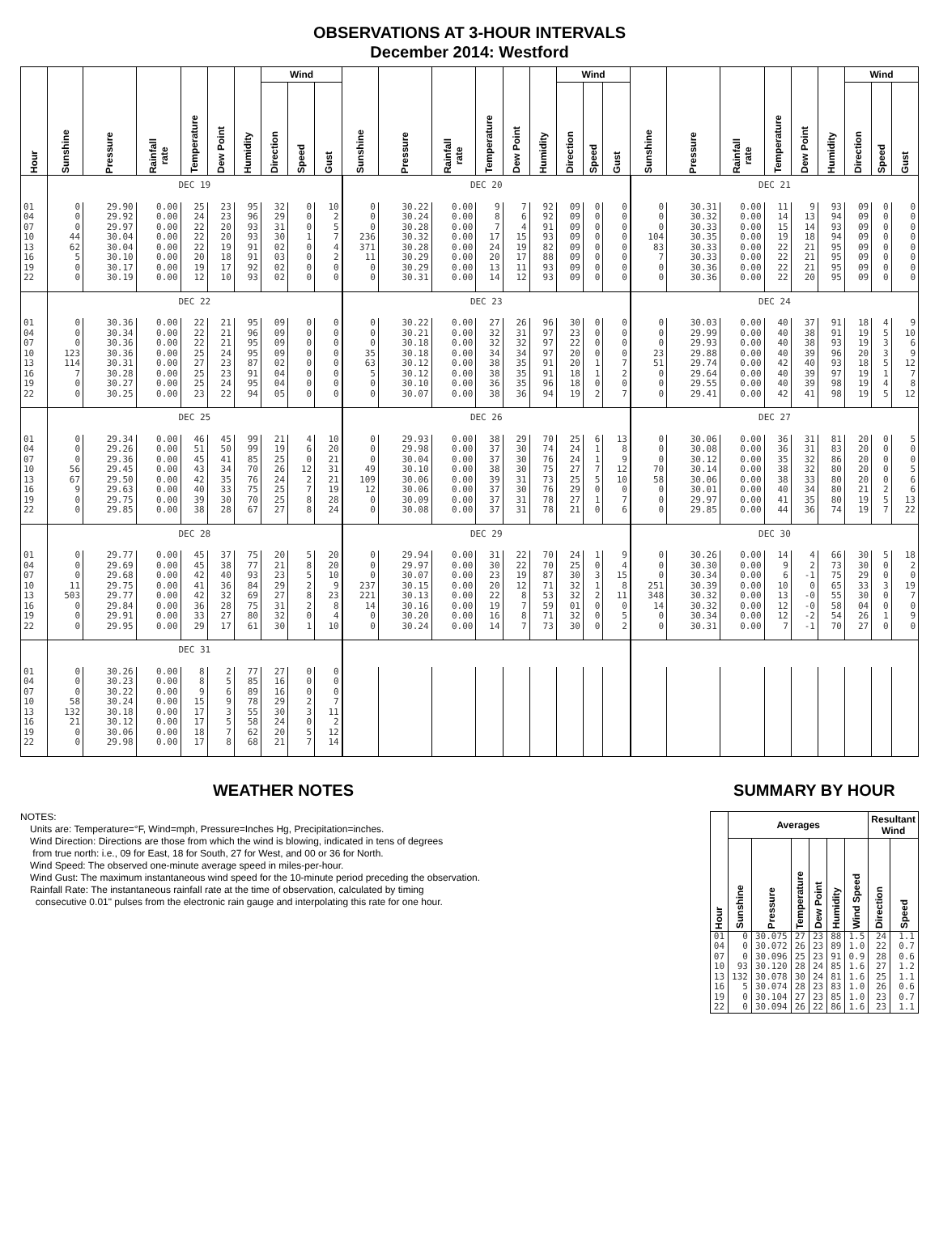OBSERVATIONS AT 3-HOUR INTERVALS
December 2014: Westford
| Hour | Sunshine | Pressure | Rainfall rate | Temperature | Dew Point | Humidity | Wind | | | Sunshine | Pressure | Rainfall rate | Temperature | Dew Point | Humidity | Wind | | | Sunshine | Pressure | Rainfall rate | Temperature | Dew Point | Humidity | Wind | | |
| --- | --- | --- | --- | --- | --- | --- | --- | --- | --- | --- | --- | --- | --- | --- | --- | --- | --- | --- | --- | --- | --- | --- | --- | --- | --- | --- | --- |
| | | | | | | | Direction | Speed | Gust | | | | | | | Direction | Speed | Gust | | | | | | | Direction | Speed | Gust |
| | DEC 19 | | | | | | | | | DEC 20 | | | | | | | | | DEC 21 | | | | | | | | |
| 01 | 0 | 29.90 | 0.00 | 25 | 23 | 95 | 32 | 0 | 10 | 0 | 30.22 | 0.00 | 9 | 7 | 92 | 09 | 0 | 0 | 0 | 30.31 | 0.00 | 11 | 9 | 93 | 09 | 0 | 0 |
| 04 | 0 | 29.92 | 0.00 | 24 | 23 | 96 | 29 | 0 | 2 | 0 | 30.24 | 0.00 | 8 | 6 | 92 | 09 | 0 | 0 | 0 | 30.32 | 0.00 | 14 | 13 | 94 | 09 | 0 | 0 |
| 07 | 0 | 29.97 | 0.00 | 22 | 20 | 93 | 31 | 0 | 5 | 0 | 30.28 | 0.00 | 7 | 4 | 91 | 09 | 0 | 0 | 0 | 30.33 | 0.00 | 15 | 14 | 93 | 09 | 0 | 0 |
| 10 | 44 | 30.04 | 0.00 | 22 | 20 | 93 | 30 | 1 | 7 | 236 | 30.32 | 0.00 | 17 | 15 | 93 | 09 | 0 | 0 | 104 | 30.35 | 0.00 | 19 | 18 | 94 | 09 | 0 | 0 |
| 13 | 62 | 30.04 | 0.00 | 22 | 19 | 91 | 02 | 0 | 4 | 371 | 30.28 | 0.00 | 24 | 19 | 82 | 09 | 0 | 0 | 83 | 30.33 | 0.00 | 22 | 21 | 95 | 09 | 0 | 0 |
| 16 | 5 | 30.10 | 0.00 | 20 | 18 | 91 | 03 | 0 | 2 | 11 | 30.29 | 0.00 | 20 | 17 | 88 | 09 | 0 | 0 | 7 | 30.33 | 0.00 | 22 | 21 | 95 | 09 | 0 | 0 |
| 19 | 0 | 30.17 | 0.00 | 19 | 17 | 92 | 02 | 0 | 0 | 0 | 30.29 | 0.00 | 13 | 11 | 93 | 09 | 0 | 0 | 0 | 30.36 | 0.00 | 22 | 21 | 95 | 09 | 0 | 0 |
| 22 | 0 | 30.19 | 0.00 | 12 | 10 | 93 | 02 | 0 | 0 | 0 | 30.31 | 0.00 | 14 | 12 | 93 | 09 | 0 | 0 | 0 | 30.36 | 0.00 | 22 | 20 | 95 | 09 | 0 | 0 |
| | DEC 22 | | | | | | | | | DEC 23 | | | | | | | | | DEC 24 | | | | | | | | |
| 01 | 0 | 30.36 | 0.00 | 22 | 21 | 95 | 09 | 0 | 0 | 0 | 30.22 | 0.00 | 27 | 26 | 96 | 30 | 0 | 0 | 0 | 30.03 | 0.00 | 40 | 37 | 91 | 18 | 4 | 9 |
| 04 | 0 | 30.34 | 0.00 | 22 | 21 | 96 | 09 | 0 | 0 | 0 | 30.21 | 0.00 | 32 | 31 | 97 | 23 | 0 | 0 | 0 | 29.99 | 0.00 | 40 | 38 | 91 | 19 | 5 | 10 |
| 07 | 0 | 30.36 | 0.00 | 22 | 21 | 95 | 09 | 0 | 0 | 0 | 30.18 | 0.00 | 32 | 32 | 97 | 22 | 0 | 0 | 0 | 29.93 | 0.00 | 40 | 38 | 93 | 19 | 3 | 6 |
| 10 | 123 | 30.36 | 0.00 | 25 | 24 | 95 | 09 | 0 | 0 | 35 | 30.18 | 0.00 | 34 | 34 | 97 | 20 | 0 | 0 | 23 | 29.88 | 0.00 | 40 | 39 | 96 | 20 | 3 | 9 |
| 13 | 114 | 30.31 | 0.00 | 27 | 23 | 87 | 02 | 0 | 0 | 63 | 30.12 | 0.00 | 38 | 35 | 91 | 20 | 1 | 7 | 51 | 29.74 | 0.00 | 42 | 40 | 93 | 18 | 5 | 12 |
| 16 | 7 | 30.28 | 0.00 | 25 | 23 | 91 | 04 | 0 | 0 | 5 | 30.12 | 0.00 | 38 | 35 | 91 | 18 | 1 | 2 | 0 | 29.64 | 0.00 | 40 | 39 | 97 | 19 | 1 | 7 |
| 19 | 0 | 30.27 | 0.00 | 25 | 24 | 95 | 04 | 0 | 0 | 0 | 30.10 | 0.00 | 36 | 35 | 96 | 18 | 0 | 0 | 0 | 29.55 | 0.00 | 40 | 39 | 98 | 19 | 4 | 8 |
| 22 | 0 | 30.25 | 0.00 | 23 | 22 | 94 | 05 | 0 | 0 | 0 | 30.07 | 0.00 | 38 | 36 | 94 | 19 | 2 | 7 | 0 | 29.41 | 0.00 | 42 | 41 | 98 | 19 | 5 | 12 |
| | DEC 25 | | | | | | | | | DEC 26 | | | | | | | | | DEC 27 | | | | | | | | |
| 01 | 0 | 29.34 | 0.00 | 46 | 45 | 99 | 21 | 4 | 10 | 0 | 29.93 | 0.00 | 38 | 29 | 70 | 25 | 6 | 13 | 0 | 30.06 | 0.00 | 36 | 31 | 81 | 20 | 0 | 5 |
| 04 | 0 | 29.26 | 0.00 | 51 | 50 | 99 | 19 | 6 | 20 | 0 | 29.98 | 0.00 | 37 | 30 | 74 | 24 | 1 | 8 | 0 | 30.08 | 0.00 | 36 | 31 | 83 | 20 | 0 | 0 |
| 07 | 0 | 29.36 | 0.00 | 45 | 41 | 85 | 25 | 0 | 21 | 0 | 30.04 | 0.00 | 37 | 30 | 76 | 24 | 1 | 9 | 0 | 30.12 | 0.00 | 35 | 32 | 86 | 20 | 0 | 0 |
| 10 | 56 | 29.45 | 0.00 | 43 | 34 | 70 | 26 | 12 | 31 | 49 | 30.10 | 0.00 | 38 | 30 | 75 | 27 | 7 | 12 | 70 | 30.14 | 0.00 | 38 | 32 | 80 | 20 | 0 | 5 |
| 13 | 67 | 29.50 | 0.00 | 42 | 35 | 76 | 24 | 2 | 21 | 109 | 30.06 | 0.00 | 39 | 31 | 73 | 25 | 5 | 10 | 58 | 30.06 | 0.00 | 38 | 33 | 80 | 20 | 0 | 6 |
| 16 | 9 | 29.63 | 0.00 | 40 | 33 | 75 | 25 | 7 | 19 | 12 | 30.06 | 0.00 | 37 | 30 | 76 | 29 | 0 | 0 | 0 | 30.01 | 0.00 | 40 | 34 | 80 | 21 | 2 | 6 |
| 19 | 0 | 29.75 | 0.00 | 39 | 30 | 70 | 25 | 8 | 28 | 0 | 30.09 | 0.00 | 37 | 31 | 78 | 27 | 1 | 7 | 0 | 29.97 | 0.00 | 41 | 35 | 80 | 19 | 5 | 13 |
| 22 | 0 | 29.85 | 0.00 | 38 | 28 | 67 | 27 | 8 | 24 | 0 | 30.08 | 0.00 | 37 | 31 | 78 | 21 | 0 | 6 | 0 | 29.85 | 0.00 | 44 | 36 | 74 | 19 | 7 | 22 |
| | DEC 28 | | | | | | | | | DEC 29 | | | | | | | | | DEC 30 | | | | | | | | |
| 01 | 0 | 29.77 | 0.00 | 45 | 37 | 75 | 20 | 5 | 20 | 0 | 29.94 | 0.00 | 31 | 22 | 70 | 24 | 1 | 9 | 0 | 30.26 | 0.00 | 14 | 4 | 66 | 30 | 5 | 18 |
| 04 | 0 | 29.69 | 0.00 | 45 | 38 | 77 | 21 | 8 | 20 | 0 | 29.97 | 0.00 | 30 | 22 | 70 | 25 | 0 | 4 | 0 | 30.30 | 0.00 | 9 | 2 | 73 | 30 | 0 | 2 |
| 07 | 0 | 29.68 | 0.00 | 42 | 40 | 93 | 23 | 5 | 10 | 0 | 30.07 | 0.00 | 23 | 19 | 87 | 30 | 3 | 15 | 0 | 30.34 | 0.00 | 6 | -1 | 75 | 29 | 0 | 0 |
| 10 | 11 | 29.75 | 0.00 | 41 | 36 | 84 | 29 | 2 | 9 | 237 | 30.15 | 0.00 | 20 | 12 | 71 | 32 | 1 | 8 | 251 | 30.39 | 0.00 | 10 | 0 | 65 | 33 | 3 | 19 |
| 13 | 503 | 29.77 | 0.00 | 42 | 32 | 69 | 27 | 8 | 23 | 221 | 30.13 | 0.00 | 22 | 8 | 53 | 32 | 2 | 11 | 348 | 30.32 | 0.00 | 13 | -0 | 55 | 30 | 0 | 7 |
| 16 | 0 | 29.84 | 0.00 | 36 | 28 | 75 | 31 | 2 | 8 | 14 | 30.16 | 0.00 | 19 | 7 | 59 | 01 | 0 | 0 | 14 | 30.32 | 0.00 | 12 | -0 | 58 | 04 | 0 | 0 |
| 19 | 0 | 29.91 | 0.00 | 33 | 27 | 80 | 32 | 0 | 4 | 0 | 30.20 | 0.00 | 16 | 8 | 71 | 32 | 0 | 5 | 0 | 30.34 | 0.00 | 12 | -2 | 54 | 26 | 1 | 9 |
| 22 | 0 | 29.95 | 0.00 | 29 | 17 | 61 | 30 | 1 | 10 | 0 | 30.24 | 0.00 | 14 | 7 | 73 | 30 | 0 | 2 | 0 | 30.31 | 0.00 | 7 | -1 | 70 | 27 | 0 | 0 |
| | DEC 31 | | | | | | | | | | | | | | | | | | | | | | | | | | |
| 01 | 0 | 30.26 | 0.00 | 8 | 2 | 77 | 27 | 0 | 0 | | | | | | | | | | | | | | | | | | |
| 04 | 0 | 30.23 | 0.00 | 8 | 5 | 85 | 16 | 0 | 0 | | | | | | | | | | | | | | | | | | |
| 07 | 0 | 30.22 | 0.00 | 9 | 6 | 89 | 16 | 0 | 0 | | | | | | | | | | | | | | | | | | |
| 10 | 58 | 30.24 | 0.00 | 15 | 9 | 78 | 29 | 2 | 7 | | | | | | | | | | | | | | | | | | |
| 13 | 132 | 30.18 | 0.00 | 17 | 3 | 55 | 30 | 3 | 11 | | | | | | | | | | | | | | | | | | |
| 16 | 21 | 30.12 | 0.00 | 17 | 5 | 58 | 24 | 0 | 2 | | | | | | | | | | | | | | | | | | |
| 19 | 0 | 30.06 | 0.00 | 18 | 7 | 62 | 20 | 5 | 12 | | | | | | | | | | | | | | | | | | |
| 22 | 0 | 29.98 | 0.00 | 17 | 8 | 68 | 21 | 7 | 14 | | | | | | | | | | | | | | | | | | |
WEATHER NOTES
NOTES:
Units are: Temperature=°F, Wind=mph, Pressure=Inches Hg, Precipitation=inches.
Wind Direction: Directions are those from which the wind is blowing, indicated in tens of degrees
from true north: i.e., 09 for East, 18 for South, 27 for West, and 00 or 36 for North.
Wind Speed: The observed one-minute average speed in miles-per-hour.
Wind Gust: The maximum instantaneous wind speed for the 10-minute period preceding the observation.
Rainfall Rate: The instantaneous rainfall rate at the time of observation, calculated by timing
consecutive 0.01" pulses from the electronic rain gauge and interpolating this rate for one hour.
SUMMARY BY HOUR
| Hour | Averages | | | | | | Resultant Wind | |
| --- | --- | --- | --- | --- | --- | --- | --- | --- |
| | Sunshine | Pressure | Temperature | Dew Point | Humidity | Wind Speed | Direction | Speed |
| 01 | 0 | 30.075 | 27 | 23 | 88 | 1.5 | 24 | 1.1 |
| 04 | 0 | 30.072 | 26 | 23 | 89 | 1.0 | 22 | 0.7 |
| 07 | 0 | 30.096 | 25 | 23 | 91 | 0.9 | 28 | 0.6 |
| 10 | 93 | 30.120 | 28 | 24 | 85 | 1.6 | 27 | 1.2 |
| 13 | 132 | 30.078 | 30 | 24 | 81 | 1.6 | 25 | 1.1 |
| 16 | 5 | 30.074 | 28 | 23 | 83 | 1.0 | 26 | 0.6 |
| 19 | 0 | 30.104 | 27 | 23 | 85 | 1.0 | 23 | 0.7 |
| 22 | 0 | 30.094 | 26 | 22 | 86 | 1.6 | 23 | 1.1 |